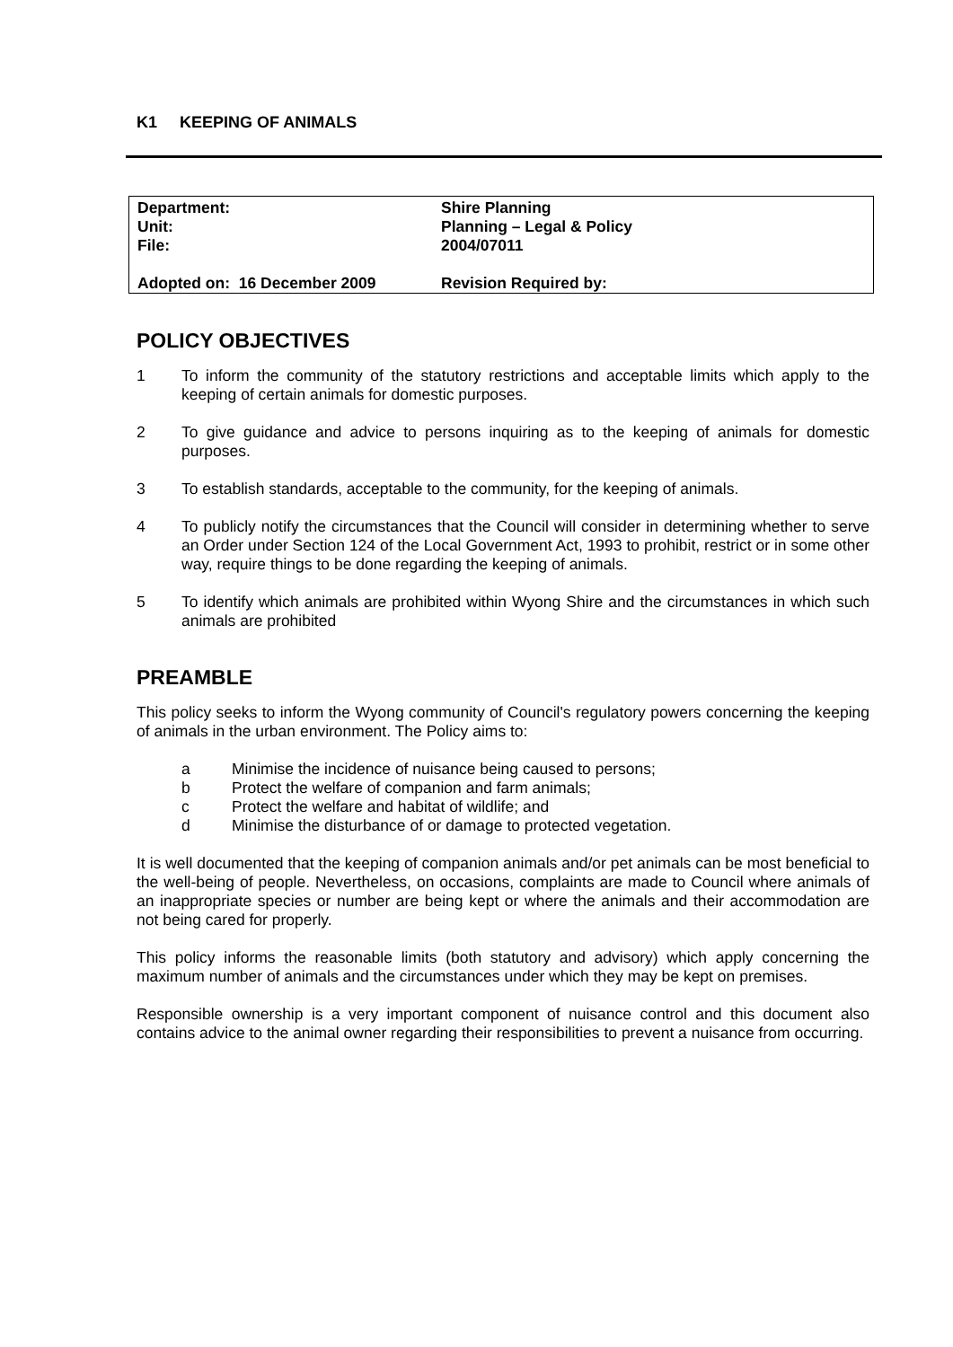K1 KEEPING OF ANIMALS
| Department: | Shire Planning |
| Unit: | Planning – Legal & Policy |
| File: | 2004/07011 |
| Adopted on: 16 December 2009 | Revision Required by: |
POLICY OBJECTIVES
1 To inform the community of the statutory restrictions and acceptable limits which apply to the keeping of certain animals for domestic purposes.
2 To give guidance and advice to persons inquiring as to the keeping of animals for domestic purposes.
3 To establish standards, acceptable to the community, for the keeping of animals.
4 To publicly notify the circumstances that the Council will consider in determining whether to serve an Order under Section 124 of the Local Government Act, 1993 to prohibit, restrict or in some other way, require things to be done regarding the keeping of animals.
5 To identify which animals are prohibited within Wyong Shire and the circumstances in which such animals are prohibited
PREAMBLE
This policy seeks to inform the Wyong community of Council's regulatory powers concerning the keeping of animals in the urban environment. The Policy aims to:
a Minimise the incidence of nuisance being caused to persons;
b Protect the welfare of companion and farm animals;
c Protect the welfare and habitat of wildlife; and
d Minimise the disturbance of or damage to protected vegetation.
It is well documented that the keeping of companion animals and/or pet animals can be most beneficial to the well-being of people. Nevertheless, on occasions, complaints are made to Council where animals of an inappropriate species or number are being kept or where the animals and their accommodation are not being cared for properly.
This policy informs the reasonable limits (both statutory and advisory) which apply concerning the maximum number of animals and the circumstances under which they may be kept on premises.
Responsible ownership is a very important component of nuisance control and this document also contains advice to the animal owner regarding their responsibilities to prevent a nuisance from occurring.